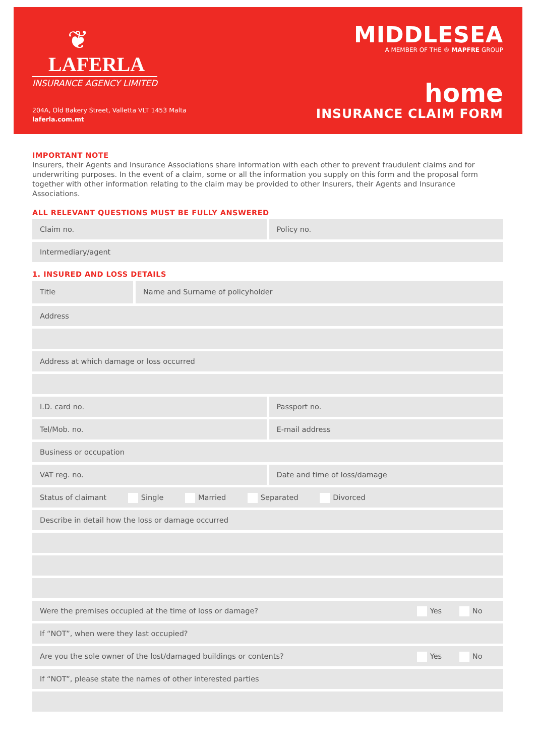❦
LAFERLA
INSURANCE AGENCY LIMITED
204A, Old Bakery Street, Valletta VLT 1453 Malta
laferla.com.mt
MIDDLESEA
A MEMBER OF THE ® MAPFRE GROUP
home
INSURANCE CLAIM FORM
IMPORTANT NOTE
Insurers, their Agents and Insurance Associations share information with each other to prevent fraudulent claims and for underwriting purposes. In the event of a claim, some or all the information you supply on this form and the proposal form together with other information relating to the claim may be provided to other Insurers, their Agents and Insurance Associations.
ALL RELEVANT QUESTIONS MUST BE FULLY ANSWERED
Claim no. Policy no.
Intermediary/agent
1. INSURED AND LOSS DETAILS
Title Name and Surname of policyholder
Address
Address at which damage or loss occurred
I.D. card no. Passport no.
Tel/Mob. no. E-mail address
Business or occupation
VAT reg. no. Date and time of loss/damage
Status of claimant Single Married Separated Divorced
Describe in detail how the loss or damage occurred
Were the premises occupied at the time of loss or damage? Yes No
If “NOT”, when were they last occupied?
Are you the sole owner of the lost/damaged buildings or contents? Yes No
If “NOT”, please state the names of other interested parties